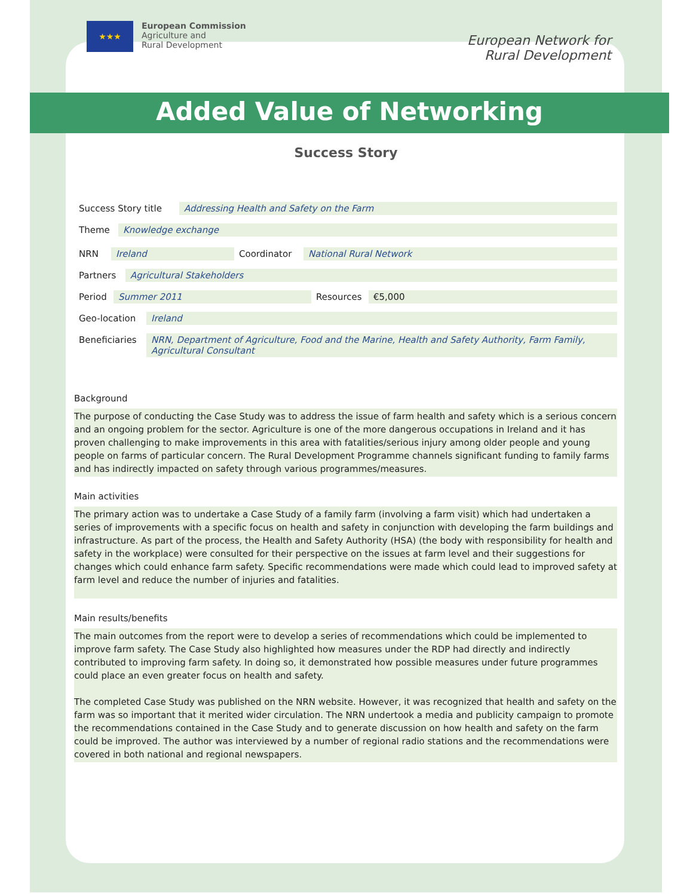★★★
European Commission
Agriculture and
Rural Development
European Network for
Rural Development
Added Value of Networking
Success Story
| Success Story title | Addressing Health and Safety on the Farm |
| Theme | Knowledge exchange |
| NRN | Ireland | Coordinator | National Rural Network |
| Partners | Agricultural Stakeholders |
| Period | Summer 2011 | Resources | €5,000 |
| Geo-location | Ireland |
| Beneficiaries | NRN, Department of Agriculture, Food and the Marine, Health and Safety Authority, Farm Family, Agricultural Consultant |
Background
The purpose of conducting the Case Study was to address the issue of farm health and safety which is a serious concern and an ongoing problem for the sector. Agriculture is one of the more dangerous occupations in Ireland and it has proven challenging to make improvements in this area with fatalities/serious injury among older people and young people on farms of particular concern. The Rural Development Programme channels significant funding to family farms and has indirectly impacted on safety through various programmes/measures.
Main activities
The primary action was to undertake a Case Study of a family farm (involving a farm visit) which had undertaken a series of improvements with a specific focus on health and safety in conjunction with developing the farm buildings and infrastructure. As part of the process, the Health and Safety Authority (HSA) (the body with responsibility for health and safety in the workplace) were consulted for their perspective on the issues at farm level and their suggestions for changes which could enhance farm safety. Specific recommendations were made which could lead to improved safety at farm level and reduce the number of injuries and fatalities.
Main results/benefits
The main outcomes from the report were to develop a series of recommendations which could be implemented to improve farm safety. The Case Study also highlighted how measures under the RDP had directly and indirectly contributed to improving farm safety. In doing so, it demonstrated how possible measures under future programmes could place an even greater focus on health and safety.
The completed Case Study was published on the NRN website. However, it was recognized that health and safety on the farm was so important that it merited wider circulation. The NRN undertook a media and publicity campaign to promote the recommendations contained in the Case Study and to generate discussion on how health and safety on the farm could be improved. The author was interviewed by a number of regional radio stations and the recommendations were covered in both national and regional newspapers.